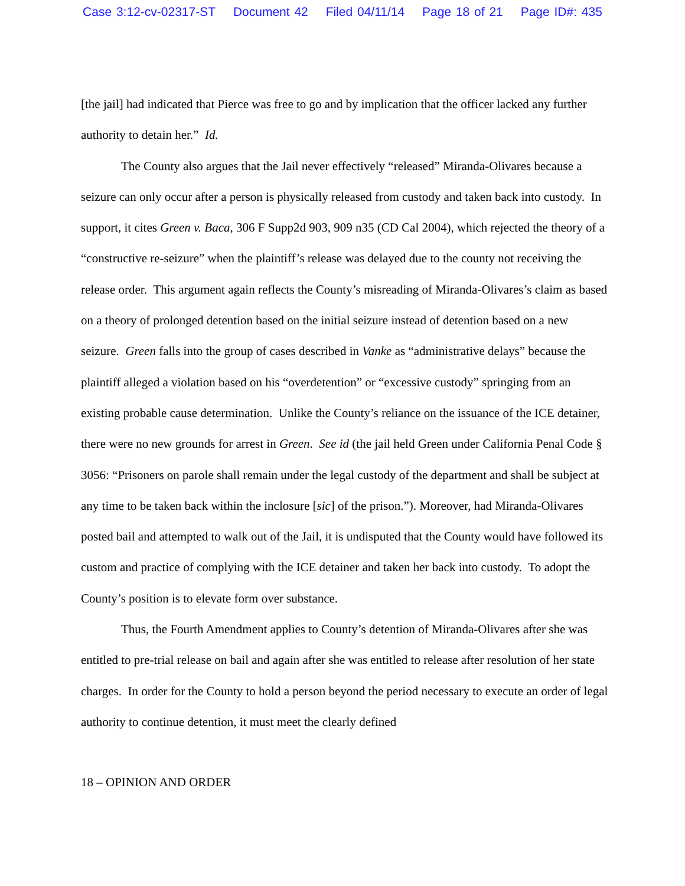Case 3:12-cv-02317-ST Document 42 Filed 04/11/14 Page 18 of 21 Page ID#: 435
[the jail] had indicated that Pierce was free to go and by implication that the officer lacked any further authority to detain her.” Id.
The County also argues that the Jail never effectively “released” Miranda-Olivares because a seizure can only occur after a person is physically released from custody and taken back into custody. In support, it cites Green v. Baca, 306 F Supp2d 903, 909 n35 (CD Cal 2004), which rejected the theory of a “constructive re-seizure” when the plaintiff’s release was delayed due to the county not receiving the release order. This argument again reflects the County’s misreading of Miranda-Olivares’s claim as based on a theory of prolonged detention based on the initial seizure instead of detention based on a new seizure. Green falls into the group of cases described in Vanke as “administrative delays” because the plaintiff alleged a violation based on his “overdetention” or “excessive custody” springing from an existing probable cause determination. Unlike the County’s reliance on the issuance of the ICE detainer, there were no new grounds for arrest in Green. See id (the jail held Green under California Penal Code § 3056: “Prisoners on parole shall remain under the legal custody of the department and shall be subject at any time to be taken back within the inclosure [sic] of the prison.”). Moreover, had Miranda-Olivares posted bail and attempted to walk out of the Jail, it is undisputed that the County would have followed its custom and practice of complying with the ICE detainer and taken her back into custody. To adopt the County’s position is to elevate form over substance.
Thus, the Fourth Amendment applies to County’s detention of Miranda-Olivares after she was entitled to pre-trial release on bail and again after she was entitled to release after resolution of her state charges. In order for the County to hold a person beyond the period necessary to execute an order of legal authority to continue detention, it must meet the clearly defined
18 – OPINION AND ORDER